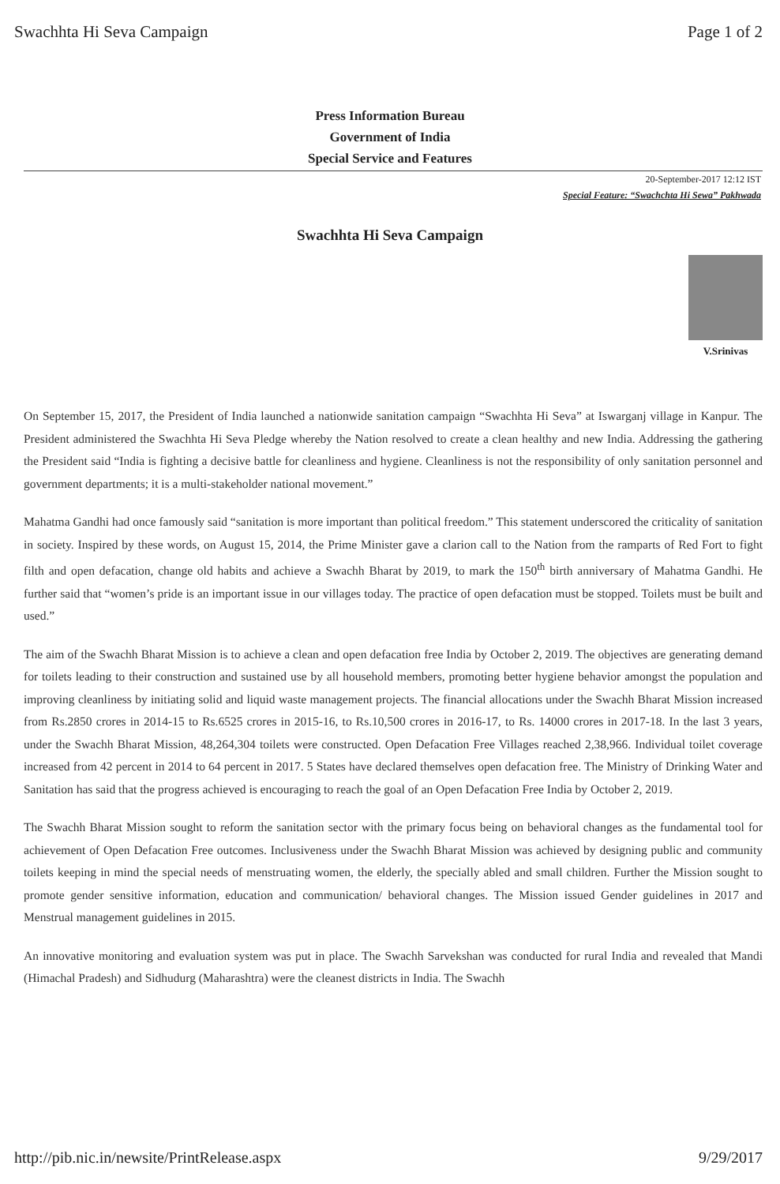Swachhta Hi Seva Campaign Page 1 of 2
Press Information Bureau
Government of India
Special Service and Features
20-September-2017 12:12 IST
Special Feature: “Swachchta Hi Sewa” Pakhwada
Swachhta Hi Seva Campaign
V.Srinivas
On September 15, 2017, the President of India launched a nationwide sanitation campaign “Swachhta Hi Seva” at Iswarganj village in Kanpur. The President administered the Swachhta Hi Seva Pledge whereby the Nation resolved to create a clean healthy and new India. Addressing the gathering the President said “India is fighting a decisive battle for cleanliness and hygiene. Cleanliness is not the responsibility of only sanitation personnel and government departments; it is a multi-stakeholder national movement.”
Mahatma Gandhi had once famously said “sanitation is more important than political freedom.” This statement underscored the criticality of sanitation in society. Inspired by these words, on August 15, 2014, the Prime Minister gave a clarion call to the Nation from the ramparts of Red Fort to fight filth and open defacation, change old habits and achieve a Swachh Bharat by 2019, to mark the 150<sup>th</sup> birth anniversary of Mahatma Gandhi. He further said that “women’s pride is an important issue in our villages today. The practice of open defacation must be stopped. Toilets must be built and used.”
The aim of the Swachh Bharat Mission is to achieve a clean and open defacation free India by October 2, 2019. The objectives are generating demand for toilets leading to their construction and sustained use by all household members, promoting better hygiene behavior amongst the population and improving cleanliness by initiating solid and liquid waste management projects. The financial allocations under the Swachh Bharat Mission increased from Rs.2850 crores in 2014-15 to Rs.6525 crores in 2015-16, to Rs.10,500 crores in 2016-17, to Rs. 14000 crores in 2017-18. In the last 3 years, under the Swachh Bharat Mission, 48,264,304 toilets were constructed. Open Defacation Free Villages reached 2,38,966. Individual toilet coverage increased from 42 percent in 2014 to 64 percent in 2017. 5 States have declared themselves open defacation free. The Ministry of Drinking Water and Sanitation has said that the progress achieved is encouraging to reach the goal of an Open Defacation Free India by October 2, 2019.
The Swachh Bharat Mission sought to reform the sanitation sector with the primary focus being on behavioral changes as the fundamental tool for achievement of Open Defacation Free outcomes. Inclusiveness under the Swachh Bharat Mission was achieved by designing public and community toilets keeping in mind the special needs of menstruating women, the elderly, the specially abled and small children. Further the Mission sought to promote gender sensitive information, education and communication/ behavioral changes. The Mission issued Gender guidelines in 2017 and Menstrual management guidelines in 2015.
An innovative monitoring and evaluation system was put in place. The Swachh Sarvekshan was conducted for rural India and revealed that Mandi (Himachal Pradesh) and Sidhudurg (Maharashtra) were the cleanest districts in India. The Swachh
http://pib.nic.in/newsite/PrintRelease.aspx 9/29/2017